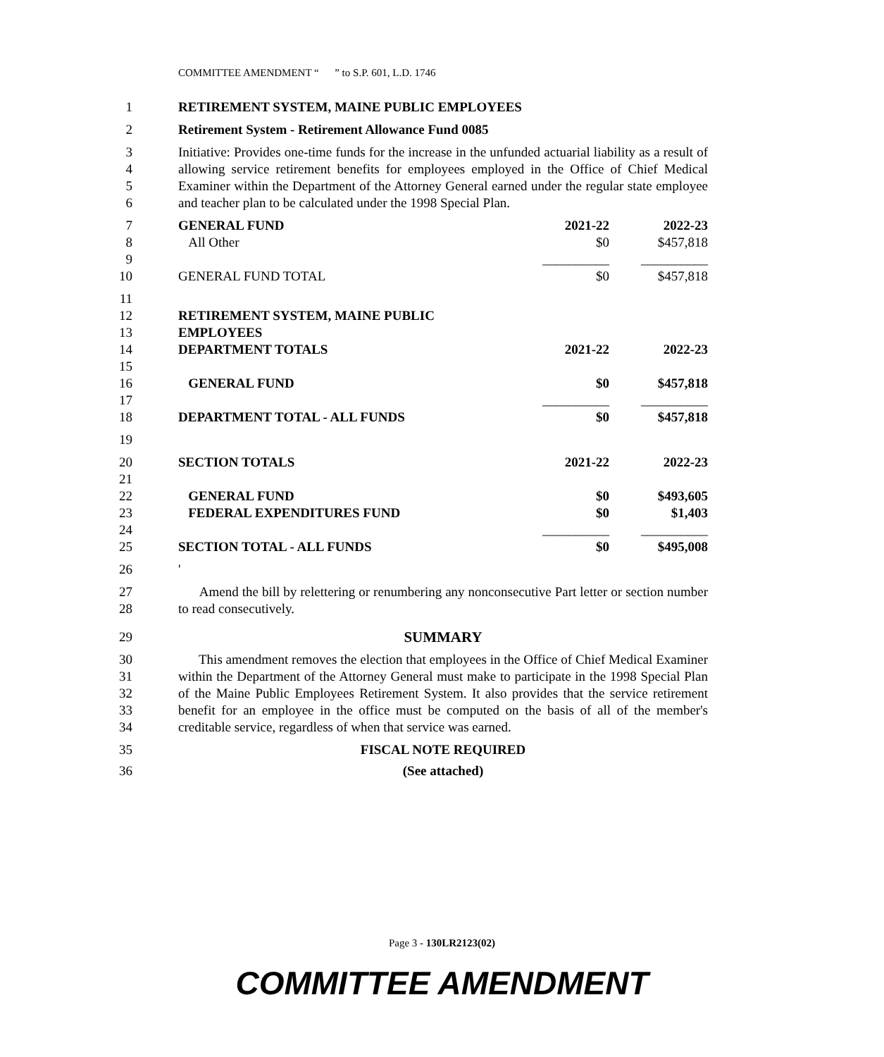COMMITTEE AMENDMENT “ ” to S.P. 601, L.D. 1746
1 RETIREMENT SYSTEM, MAINE PUBLIC EMPLOYEES
2 Retirement System - Retirement Allowance Fund 0085
3
4
5
6
Initiative: Provides one-time funds for the increase in the unfunded actuarial liability as a result of allowing service retirement benefits for employees employed in the Office of Chief Medical Examiner within the Department of the Attorney General earned under the regular state employee and teacher plan to be calculated under the 1998 Special Plan.
| 7 | GENERAL FUND | 2021-22 | 2022-23 |
| 8 | All Other | $0 | $457,818 |
| 9 | | __________ | __________ |
| 10 | GENERAL FUND TOTAL | $0 | $457,818 |
| 11 | | | |
| 12 | RETIREMENT SYSTEM, MAINE PUBLIC | | |
| 13 | EMPLOYEES | | |
| 14 | DEPARTMENT TOTALS | 2021-22 | 2022-23 |
| 15 | | | |
| 16 | GENERAL FUND | $0 | $457,818 |
| 17 | | __________ | __________ |
| 18 | DEPARTMENT TOTAL - ALL FUNDS | $0 | $457,818 |
| 19 | | | |
| 20 | SECTION TOTALS | 2021-22 | 2022-23 |
| 21 | | | |
| 22 | GENERAL FUND | $0 | $493,605 |
| 23 | FEDERAL EXPENDITURES FUND | $0 | $1,403 |
| 24 | | __________ | __________ |
| 25 | SECTION TOTAL - ALL FUNDS | $0 | $495,008 |
26 '
27
28
Amend the bill by relettering or renumbering any nonconsecutive Part letter or section number to read consecutively.
29 SUMMARY
30
31
32
33
34
This amendment removes the election that employees in the Office of Chief Medical Examiner within the Department of the Attorney General must make to participate in the 1998 Special Plan of the Maine Public Employees Retirement System. It also provides that the service retirement benefit for an employee in the office must be computed on the basis of all of the member's creditable service, regardless of when that service was earned.
35 FISCAL NOTE REQUIRED
36 (See attached)
Page 3 - 130LR2123(02)
COMMITTEE AMENDMENT